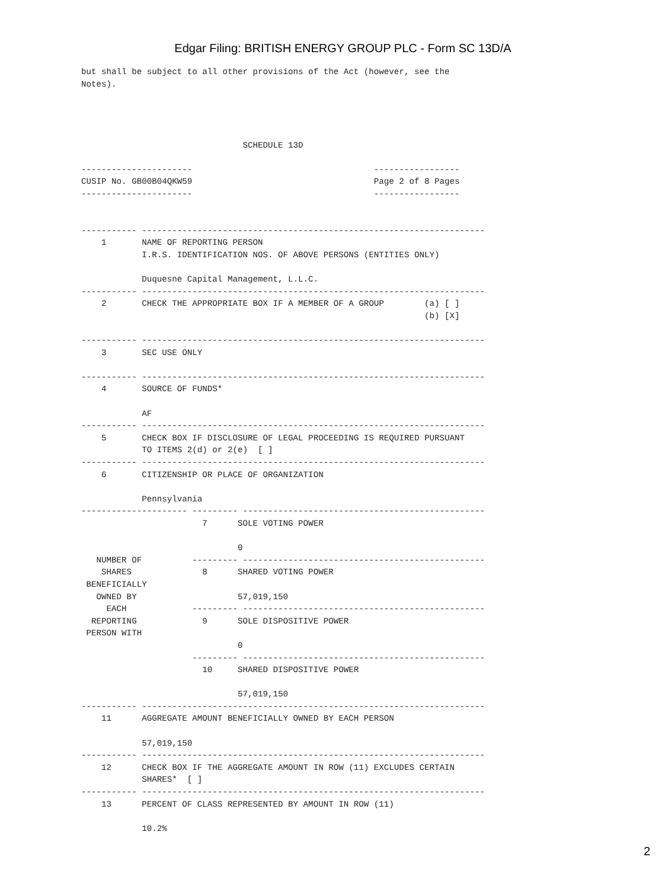Edgar Filing: BRITISH ENERGY GROUP PLC - Form SC 13D/A
but shall be subject to all other provisions of the Act (however, see the
Notes).




                                SCHEDULE 13D

----------------------                                    -----------------
CUSIP No. GB00B04QKW59                                    Page 2 of 8 Pages
----------------------                                    -----------------


----------- --------------------------------------------------------------------
    1       NAME OF REPORTING PERSON
            I.R.S. IDENTIFICATION NOS. OF ABOVE PERSONS (ENTITIES ONLY)

            Duquesne Capital Management, L.L.C.
----------- --------------------------------------------------------------------
    2       CHECK THE APPROPRIATE BOX IF A MEMBER OF A GROUP        (a) [ ]
                                                                    (b) [X]

----------- --------------------------------------------------------------------
    3       SEC USE ONLY

----------- --------------------------------------------------------------------
    4       SOURCE OF FUNDS*

            AF
----------- --------------------------------------------------------------------
    5       CHECK BOX IF DISCLOSURE OF LEGAL PROCEEDING IS REQUIRED PURSUANT
            TO ITEMS 2(d) or 2(e)  [ ]
----------- --------------------------------------------------------------------
    6       CITIZENSHIP OR PLACE OF ORGANIZATION

            Pennsylvania
--------------------- --------- ------------------------------------------------
                        7      SOLE VOTING POWER

                               0
   NUMBER OF          --------- ------------------------------------------------
    SHARES              8      SHARED VOTING POWER
 BENEFICIALLY
   OWNED BY                    57,019,150
     EACH             --------- ------------------------------------------------
  REPORTING             9      SOLE DISPOSITIVE POWER
 PERSON WITH
                               0
                      --------- ------------------------------------------------
                        10     SHARED DISPOSITIVE POWER

                               57,019,150
----------- --------------------------------------------------------------------
    11      AGGREGATE AMOUNT BENEFICIALLY OWNED BY EACH PERSON

            57,019,150
----------- --------------------------------------------------------------------
    12      CHECK BOX IF THE AGGREGATE AMOUNT IN ROW (11) EXCLUDES CERTAIN
            SHARES*  [ ]
----------- --------------------------------------------------------------------
    13      PERCENT OF CLASS REPRESENTED BY AMOUNT IN ROW (11)

            10.2%
2